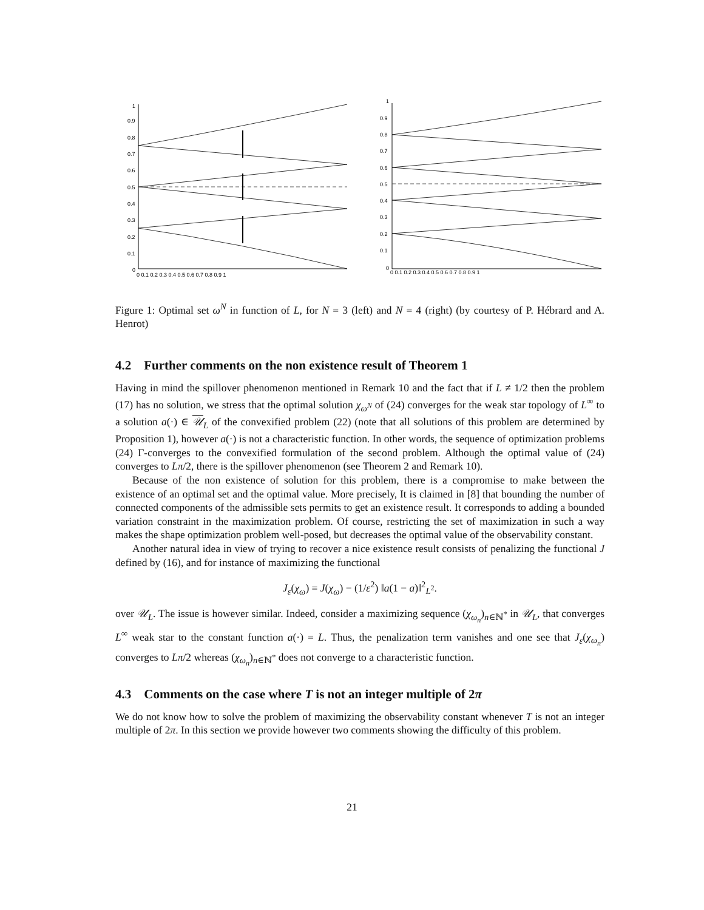1
0.9
0.8
0.7
0.6
0.5
0.4
0.3
0.2
0.1
0
0 0.1 0.2 0.3 0.4 0.5 0.6 0.7 0.8 0.9 1
1
0.9
0.8
0.7
0.6
0.5
0.4
0.3
0.2
0.1
0
0 0.1 0.2 0.3 0.4 0.5 0.6 0.7 0.8 0.9 1
Figure 1: Optimal set ω<sup>N</sup> in function of L, for N = 3 (left) and N = 4 (right) (by courtesy of P. Hébrard and A. Henrot)
4.2 Further comments on the non existence result of Theorem 1
Having in mind the spillover phenomenon mentioned in Remark 10 and the fact that if L ≠ 1/2 then the problem (17) has no solution, we stress that the optimal solution χ<sub>ω<sup>N</sup></sub> of (24) converges for the weak star topology of L<sup>∞</sup> to a solution a(·) ∈ 𝒰<sub>L</sub> of the convexified problem (22) (note that all solutions of this problem are determined by Proposition 1), however a(·) is not a characteristic function. In other words, the sequence of optimization problems (24) Γ-converges to the convexified formulation of the second problem. Although the optimal value of (24) converges to Lπ/2, there is the spillover phenomenon (see Theorem 2 and Remark 10).
Because of the non existence of solution for this problem, there is a compromise to make between the existence of an optimal set and the optimal value. More precisely, It is claimed in [8] that bounding the number of connected components of the admissible sets permits to get an existence result. It corresponds to adding a bounded variation constraint in the maximization problem. Of course, restricting the set of maximization in such a way makes the shape optimization problem well-posed, but decreases the optimal value of the observability constant.
Another natural idea in view of trying to recover a nice existence result consists of penalizing the functional J defined by (16), and for instance of maximizing the functional
J<sub>ε</sub>(χ<sub>ω</sub>) = J(χ<sub>ω</sub>) − (1/ε<sup>2</sup>) ‖a(1 − a)‖<sup>2</sup><sub>L<sup>2</sup></sub>.
over 𝒰<sub>L</sub>. The issue is however similar. Indeed, consider a maximizing sequence (χ<sub>ω<sub>n</sub></sub>)<sub>n∈ℕ<sup>*</sup></sub> in 𝒰<sub>L</sub>, that converges L<sup>∞</sup> weak star to the constant function a(·) = L. Thus, the penalization term vanishes and one see that J<sub>ε</sub>(χ<sub>ω<sub>n</sub></sub>) converges to Lπ/2 whereas (χ<sub>ω<sub>n</sub></sub>)<sub>n∈ℕ<sup>*</sup></sub> does not converge to a characteristic function.
4.3 Comments on the case where T is not an integer multiple of 2π
We do not know how to solve the problem of maximizing the observability constant whenever T is not an integer multiple of 2π. In this section we provide however two comments showing the difficulty of this problem.
21